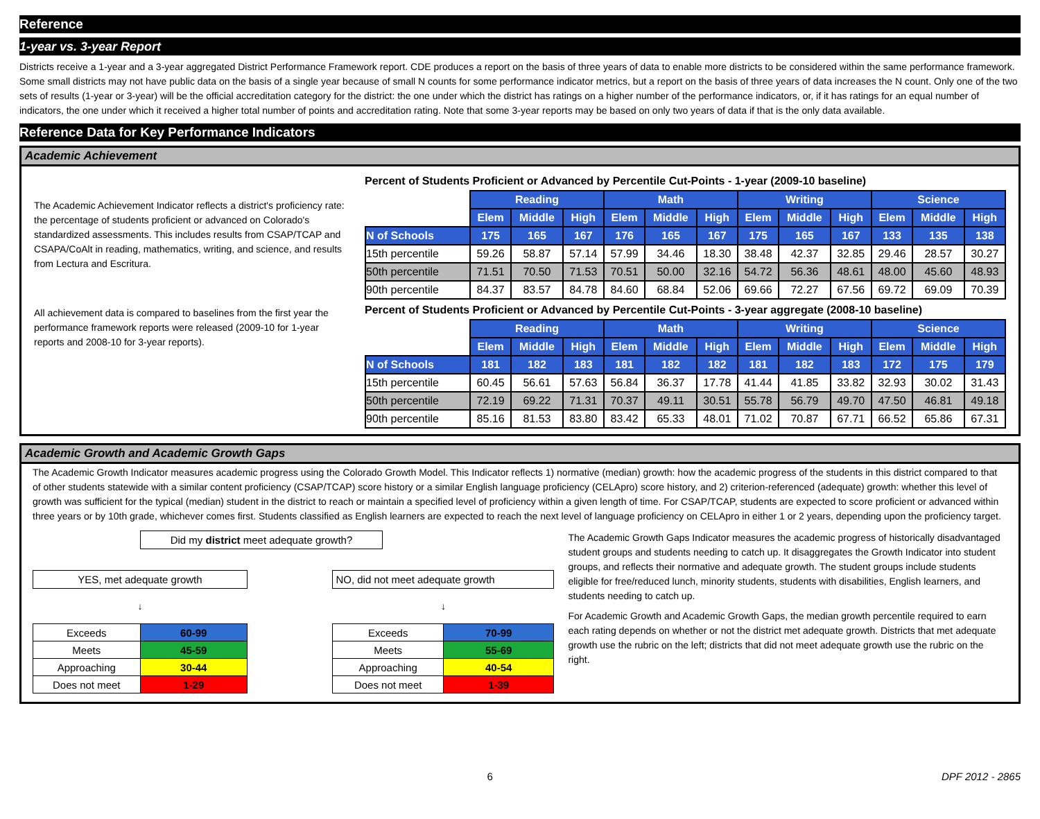Reference
1-year vs. 3-year Report
Districts receive a 1-year and a 3-year aggregated District Performance Framework report. CDE produces a report on the basis of three years of data to enable more districts to be considered within the same performance framework. Some small districts may not have public data on the basis of a single year because of small N counts for some performance indicator metrics, but a report on the basis of three years of data increases the N count. Only one of the two sets of results (1-year or 3-year) will be the official accreditation category for the district: the one under which the district has ratings on a higher number of the performance indicators, or, if it has ratings for an equal number of indicators, the one under which it received a higher total number of points and accreditation rating. Note that some 3-year reports may be based on only two years of data if that is the only data available.
Reference Data for Key Performance Indicators
Academic Achievement
The Academic Achievement Indicator reflects a district's proficiency rate: the percentage of students proficient or advanced on Colorado's standardized assessments. This includes results from CSAP/TCAP and CSAPA/CoAlt in reading, mathematics, writing, and science, and results from Lectura and Escritura.
All achievement data is compared to baselines from the first year the performance framework reports were released (2009-10 for 1-year reports and 2008-10 for 3-year reports).
Percent of Students Proficient or Advanced by Percentile Cut-Points - 1-year (2009-10 baseline)
| | Reading | | | Math | | | Writing | | | Science | | |
| | Elem | Middle | High | Elem | Middle | High | Elem | Middle | High | Elem | Middle | High |
| N of Schools | 175 | 165 | 167 | 176 | 165 | 167 | 175 | 165 | 167 | 133 | 135 | 138 |
| 15th percentile | 59.26 | 58.87 | 57.14 | 57.99 | 34.46 | 18.30 | 38.48 | 42.37 | 32.85 | 29.46 | 28.57 | 30.27 |
| 50th percentile | 71.51 | 70.50 | 71.53 | 70.51 | 50.00 | 32.16 | 54.72 | 56.36 | 48.61 | 48.00 | 45.60 | 48.93 |
| 90th percentile | 84.37 | 83.57 | 84.78 | 84.60 | 68.84 | 52.06 | 69.66 | 72.27 | 67.56 | 69.72 | 69.09 | 70.39 |
Percent of Students Proficient or Advanced by Percentile Cut-Points - 3-year aggregate (2008-10 baseline)
| | Reading | | | Math | | | Writing | | | Science | | |
| | Elem | Middle | High | Elem | Middle | High | Elem | Middle | High | Elem | Middle | High |
| N of Schools | 181 | 182 | 183 | 181 | 182 | 182 | 181 | 182 | 183 | 172 | 175 | 179 |
| 15th percentile | 60.45 | 56.61 | 57.63 | 56.84 | 36.37 | 17.78 | 41.44 | 41.85 | 33.82 | 32.93 | 30.02 | 31.43 |
| 50th percentile | 72.19 | 69.22 | 71.31 | 70.37 | 49.11 | 30.51 | 55.78 | 56.79 | 49.70 | 47.50 | 46.81 | 49.18 |
| 90th percentile | 85.16 | 81.53 | 83.80 | 83.42 | 65.33 | 48.01 | 71.02 | 70.87 | 67.71 | 66.52 | 65.86 | 67.31 |
Academic Growth and Academic Growth Gaps
The Academic Growth Indicator measures academic progress using the Colorado Growth Model. This Indicator reflects 1) normative (median) growth: how the academic progress of the students in this district compared to that of other students statewide with a similar content proficiency (CSAP/TCAP) score history or a similar English language proficiency (CELApro) score history, and 2) criterion-referenced (adequate) growth: whether this level of growth was sufficient for the typical (median) student in the district to reach or maintain a specified level of proficiency within a given length of time. For CSAP/TCAP, students are expected to score proficient or advanced within three years or by 10th grade, whichever comes first. Students classified as English learners are expected to reach the next level of language proficiency on CELApro in either 1 or 2 years, depending upon the proficiency target.
Did my district meet adequate growth?
YES, met adequate growth
↓
| Exceeds | 60-99 |
| Meets | 45-59 |
| Approaching | 30-44 |
| Does not meet | 1-29 |
NO, did not meet adequate growth
↓
| Exceeds | 70-99 |
| Meets | 55-69 |
| Approaching | 40-54 |
| Does not meet | 1-39 |
The Academic Growth Gaps Indicator measures the academic progress of historically disadvantaged student groups and students needing to catch up. It disaggregates the Growth Indicator into student groups, and reflects their normative and adequate growth. The student groups include students eligible for free/reduced lunch, minority students, students with disabilities, English learners, and students needing to catch up.
For Academic Growth and Academic Growth Gaps, the median growth percentile required to earn each rating depends on whether or not the district met adequate growth. Districts that met adequate growth use the rubric on the left; districts that did not meet adequate growth use the rubric on the right.
6 DPF 2012 - 2865